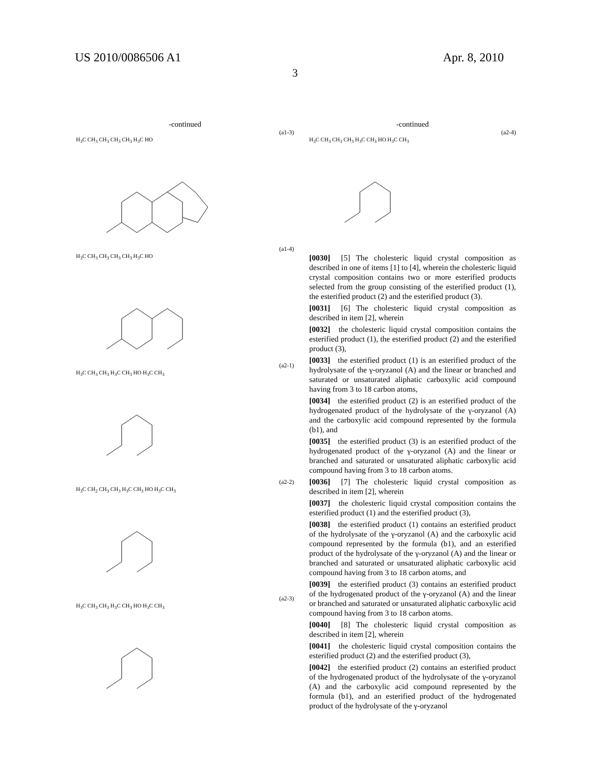US 2010/0086506 A1 Apr. 8, 2010
3
-continued
(a1-3)
H<sub>3</sub>C CH<sub>3</sub> CH<sub>3</sub> CH<sub>3</sub> CH<sub>3</sub> H<sub>3</sub>C HO
(a1-4)
H<sub>3</sub>C CH<sub>3</sub> CH<sub>3</sub> CH<sub>3</sub> CH<sub>3</sub> H<sub>3</sub>C HO
(a2-1)
H<sub>3</sub>C CH<sub>3</sub> CH<sub>3</sub> H<sub>3</sub>C CH<sub>3</sub> HO H<sub>3</sub>C CH<sub>3</sub>
(a2-2)
H<sub>3</sub>C CH<sub>2</sub> CH<sub>3</sub> CH<sub>3</sub> H<sub>3</sub>C CH<sub>3</sub> HO H<sub>3</sub>C CH<sub>3</sub>
(a2-3)
H<sub>3</sub>C CH<sub>3</sub> CH<sub>3</sub> H<sub>3</sub>C CH<sub>3</sub> HO H<sub>3</sub>C CH<sub>3</sub>
-continued
(a2-4)
H<sub>3</sub>C CH<sub>3</sub> CH<sub>3</sub> CH<sub>3</sub> H<sub>3</sub>C CH<sub>3</sub> HO H<sub>3</sub>C CH<sub>3</sub>
[0030] [5] The cholesteric liquid crystal composition as described in one of items [1] to [4], wherein the cholesteric liquid crystal composition contains two or more esterified products selected from the group consisting of the esterified product (1), the esterified product (2) and the esterified product (3).
[0031] [6] The cholesteric liquid crystal composition as described in item [2], wherein
[0032] the cholesteric liquid crystal composition contains the esterified product (1), the esterified product (2) and the esterified product (3),
[0033] the esterified product (1) is an esterified product of the hydrolysate of the γ-oryzanol (A) and the linear or branched and saturated or unsaturated aliphatic carboxylic acid compound having from 3 to 18 carbon atoms,
[0034] the esterified product (2) is an esterified product of the hydrogenated product of the hydrolysate of the γ-oryzanol (A) and the carboxylic acid compound represented by the formula (b1), and
[0035] the esterified product (3) is an esterified product of the hydrogenated product of the γ-oryzanol (A) and the linear or branched and saturated or unsaturated aliphatic carboxylic acid compound having from 3 to 18 carbon atoms.
[0036] [7] The cholesteric liquid crystal composition as described in item [2], wherein
[0037] the cholesteric liquid crystal composition contains the esterified product (1) and the esterified product (3),
[0038] the esterified product (1) contains an esterified product of the hydrolysate of the γ-oryzanol (A) and the carboxylic acid compound represented by the formula (b1), and an esterified product of the hydrolysate of the γ-oryzanol (A) and the linear or branched and saturated or unsaturated aliphatic carboxylic acid compound having from 3 to 18 carbon atoms, and
[0039] the esterified product (3) contains an esterified product of the hydrogenated product of the γ-oryzanol (A) and the linear or branched and saturated or unsaturated aliphatic carboxylic acid compound having from 3 to 18 carbon atoms.
[0040] [8] The cholesteric liquid crystal composition as described in item [2], wherein
[0041] the cholesteric liquid crystal composition contains the esterified product (2) and the esterified product (3),
[0042] the esterified product (2) contains an esterified product of the hydrogenated product of the hydrolysate of the γ-oryzanol (A) and the carboxylic acid compound represented by the formula (b1), and an esterified product of the hydrogenated product of the hydrolysate of the γ-oryzanol